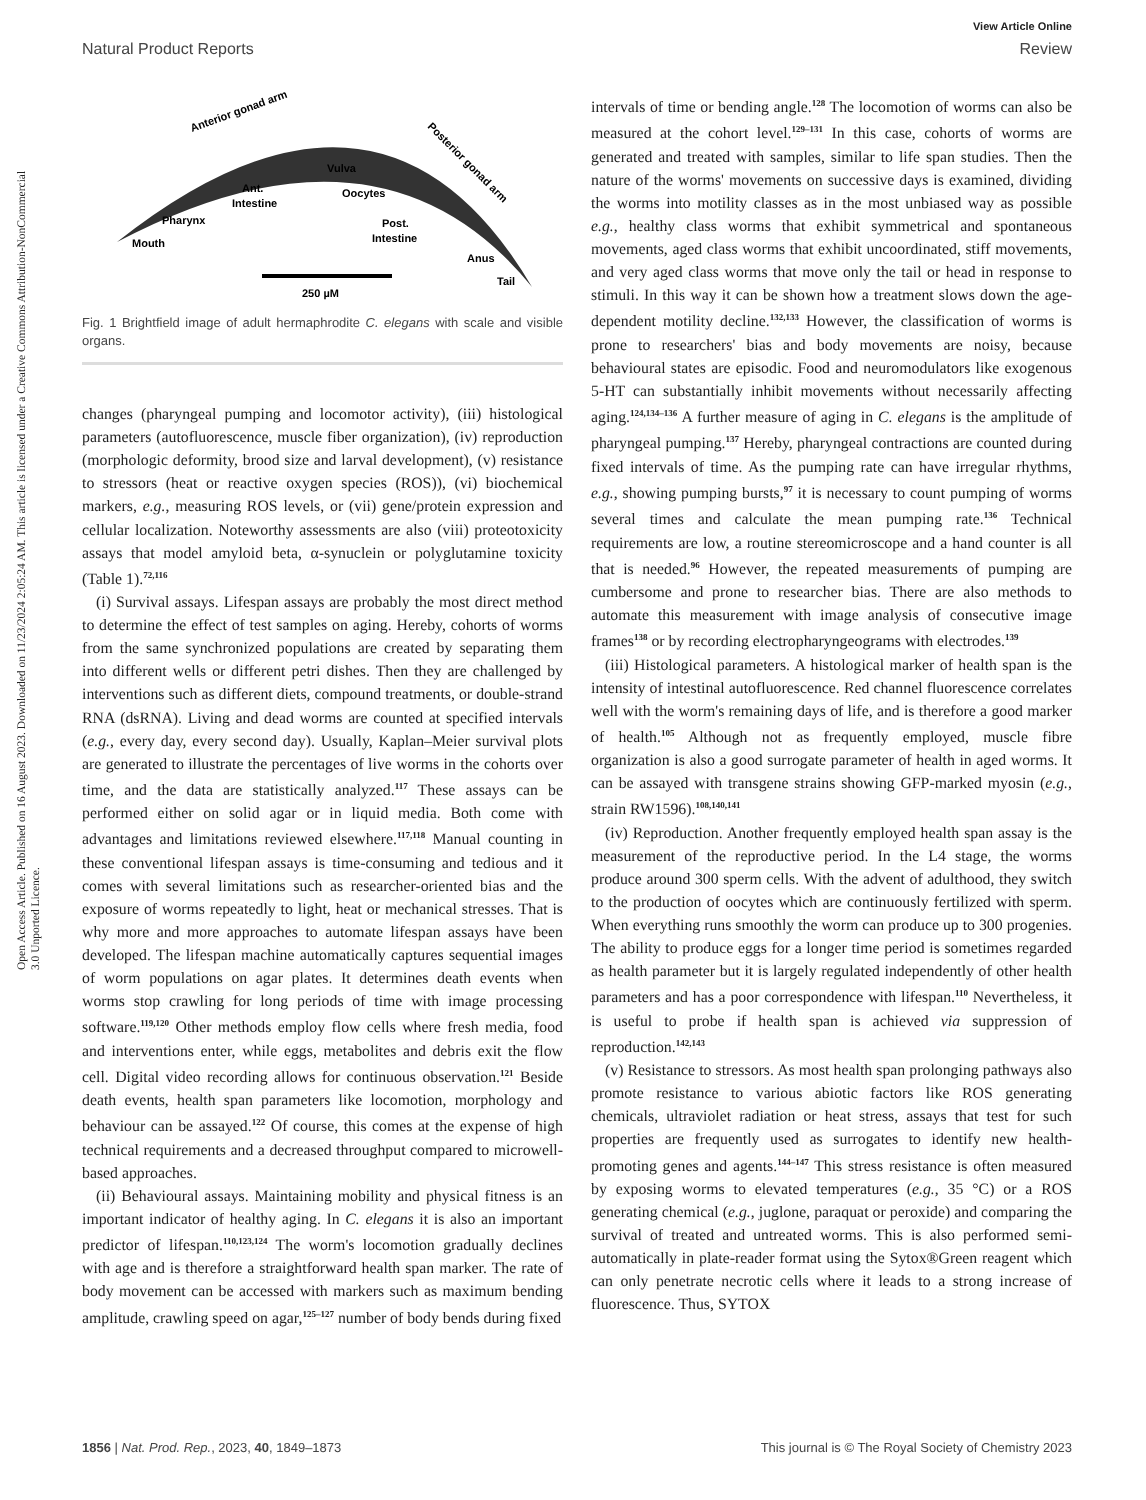View Article Online
Natural Product Reports Review
Open Access Article. Published on 16 August 2023. Downloaded on 11/23/2024 2:05:24 AM. This article is licensed under a Creative Commons Attribution-NonCommercial 3.0 Unported Licence.
Anterior gonad arm
Posterior gonad arm
Vulva
Ant.
Intestine
Oocytes
Pharynx
Post.
Intestine
Mouth
Anus
Tail
250 µM
Fig. 1 Brightfield image of adult hermaphrodite C. elegans with scale and visible organs.
changes (pharyngeal pumping and locomotor activity), (iii) histological parameters (autofluorescence, muscle fiber organization), (iv) reproduction (morphologic deformity, brood size and larval development), (v) resistance to stressors (heat or reactive oxygen species (ROS)), (vi) biochemical markers, e.g., measuring ROS levels, or (vii) gene/protein expression and cellular localization. Noteworthy assessments are also (viii) proteotoxicity assays that model amyloid beta, α-synuclein or polyglutamine toxicity (Table 1).<sup>72,116</sup>
(i) Survival assays. Lifespan assays are probably the most direct method to determine the effect of test samples on aging. Hereby, cohorts of worms from the same synchronized populations are created by separating them into different wells or different petri dishes. Then they are challenged by interventions such as different diets, compound treatments, or double-strand RNA (dsRNA). Living and dead worms are counted at specified intervals (e.g., every day, every second day). Usually, Kaplan–Meier survival plots are generated to illustrate the percentages of live worms in the cohorts over time, and the data are statistically analyzed.<sup>117</sup> These assays can be performed either on solid agar or in liquid media. Both come with advantages and limitations reviewed elsewhere.<sup>117,118</sup> Manual counting in these conventional lifespan assays is time-consuming and tedious and it comes with several limitations such as researcher-oriented bias and the exposure of worms repeatedly to light, heat or mechanical stresses. That is why more and more approaches to automate lifespan assays have been developed. The lifespan machine automatically captures sequential images of worm populations on agar plates. It determines death events when worms stop crawling for long periods of time with image processing software.<sup>119,120</sup> Other methods employ flow cells where fresh media, food and interventions enter, while eggs, metabolites and debris exit the flow cell. Digital video recording allows for continuous observation.<sup>121</sup> Beside death events, health span parameters like locomotion, morphology and behaviour can be assayed.<sup>122</sup> Of course, this comes at the expense of high technical requirements and a decreased throughput compared to microwell-based approaches.
(ii) Behavioural assays. Maintaining mobility and physical fitness is an important indicator of healthy aging. In C. elegans it is also an important predictor of lifespan.<sup>110,123,124</sup> The worm's locomotion gradually declines with age and is therefore a straightforward health span marker. The rate of body movement can be accessed with markers such as maximum bending amplitude, crawling speed on agar,<sup>125–127</sup> number of body bends during fixed
intervals of time or bending angle.<sup>128</sup> The locomotion of worms can also be measured at the cohort level.<sup>129–131</sup> In this case, cohorts of worms are generated and treated with samples, similar to life span studies. Then the nature of the worms' movements on successive days is examined, dividing the worms into motility classes as in the most unbiased way as possible e.g., healthy class worms that exhibit symmetrical and spontaneous movements, aged class worms that exhibit uncoordinated, stiff movements, and very aged class worms that move only the tail or head in response to stimuli. In this way it can be shown how a treatment slows down the age-dependent motility decline.<sup>132,133</sup> However, the classification of worms is prone to researchers' bias and body movements are noisy, because behavioural states are episodic. Food and neuromodulators like exogenous 5-HT can substantially inhibit movements without necessarily affecting aging.<sup>124,134–136</sup> A further measure of aging in C. elegans is the amplitude of pharyngeal pumping.<sup>137</sup> Hereby, pharyngeal contractions are counted during fixed intervals of time. As the pumping rate can have irregular rhythms, e.g., showing pumping bursts,<sup>97</sup> it is necessary to count pumping of worms several times and calculate the mean pumping rate.<sup>136</sup> Technical requirements are low, a routine stereomicroscope and a hand counter is all that is needed.<sup>96</sup> However, the repeated measurements of pumping are cumbersome and prone to researcher bias. There are also methods to automate this measurement with image analysis of consecutive image frames<sup>138</sup> or by recording electropharyngeograms with electrodes.<sup>139</sup>
(iii) Histological parameters. A histological marker of health span is the intensity of intestinal autofluorescence. Red channel fluorescence correlates well with the worm's remaining days of life, and is therefore a good marker of health.<sup>105</sup> Although not as frequently employed, muscle fibre organization is also a good surrogate parameter of health in aged worms. It can be assayed with transgene strains showing GFP-marked myosin (e.g., strain RW1596).<sup>108,140,141</sup>
(iv) Reproduction. Another frequently employed health span assay is the measurement of the reproductive period. In the L4 stage, the worms produce around 300 sperm cells. With the advent of adulthood, they switch to the production of oocytes which are continuously fertilized with sperm. When everything runs smoothly the worm can produce up to 300 progenies. The ability to produce eggs for a longer time period is sometimes regarded as health parameter but it is largely regulated independently of other health parameters and has a poor correspondence with lifespan.<sup>110</sup> Nevertheless, it is useful to probe if health span is achieved via suppression of reproduction.<sup>142,143</sup>
(v) Resistance to stressors. As most health span prolonging pathways also promote resistance to various abiotic factors like ROS generating chemicals, ultraviolet radiation or heat stress, assays that test for such properties are frequently used as surrogates to identify new health-promoting genes and agents.<sup>144–147</sup> This stress resistance is often measured by exposing worms to elevated temperatures (e.g., 35 °C) or a ROS generating chemical (e.g., juglone, paraquat or peroxide) and comparing the survival of treated and untreated worms. This is also performed semi-automatically in plate-reader format using the Sytox®Green reagent which can only penetrate necrotic cells where it leads to a strong increase of fluorescence. Thus, SYTOX
1856 | Nat. Prod. Rep., 2023, 40, 1849–1873 This journal is © The Royal Society of Chemistry 2023